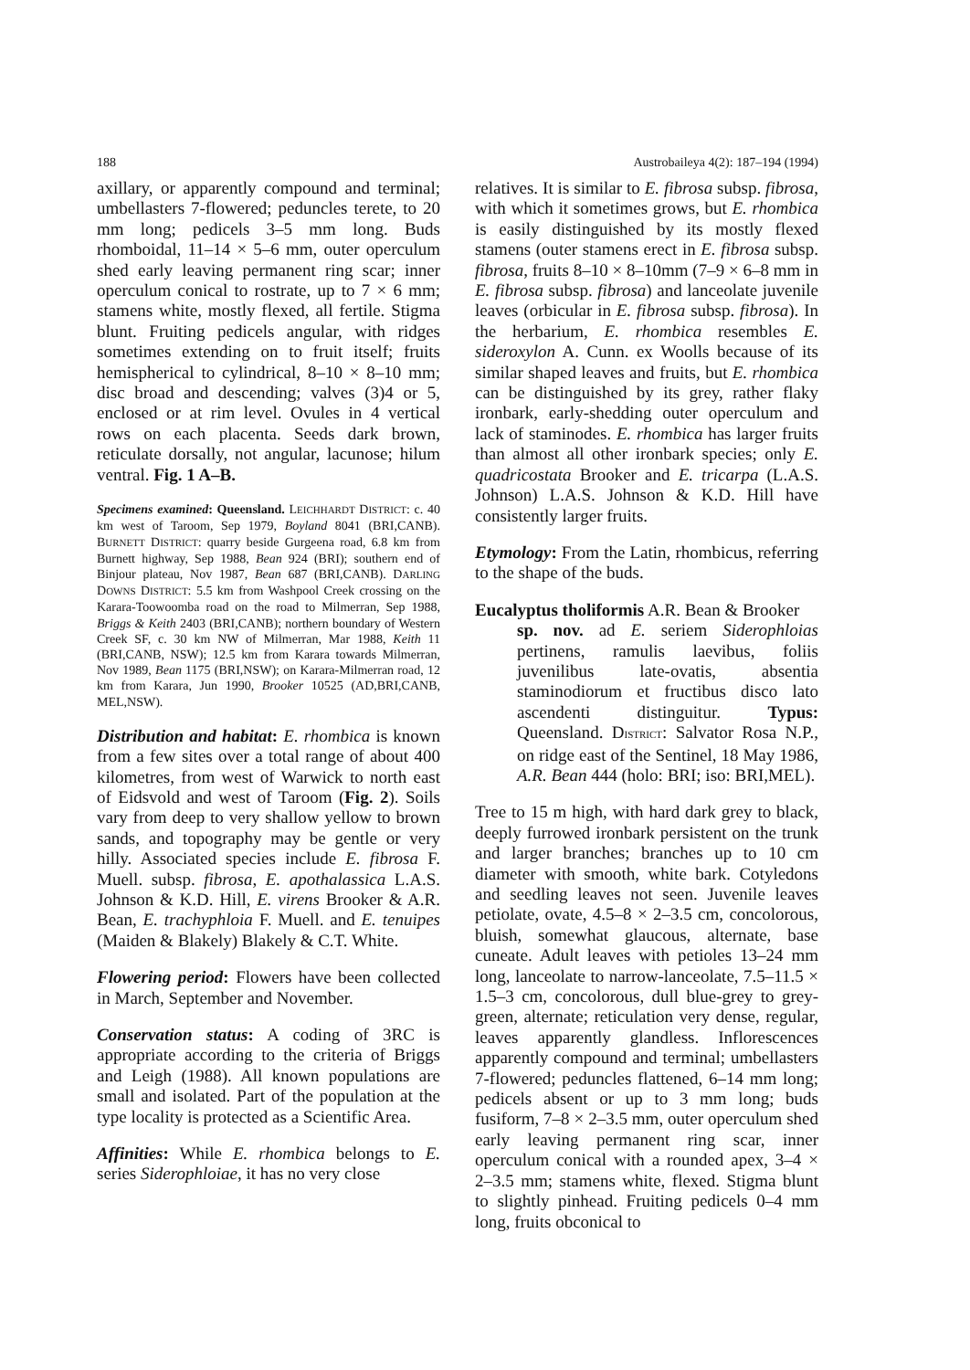188 Austrobaileya 4(2): 187–194 (1994)
axillary, or apparently compound and terminal; umbellasters 7-flowered; peduncles terete, to 20 mm long; pedicels 3–5 mm long. Buds rhomboidal, 11–14 × 5–6 mm, outer operculum shed early leaving permanent ring scar; inner operculum conical to rostrate, up to 7 × 6 mm; stamens white, mostly flexed, all fertile. Stigma blunt. Fruiting pedicels angular, with ridges sometimes extending on to fruit itself; fruits hemispherical to cylindrical, 8–10 × 8–10 mm; disc broad and descending; valves (3)4 or 5, enclosed or at rim level. Ovules in 4 vertical rows on each placenta. Seeds dark brown, reticulate dorsally, not angular, lacunose; hilum ventral. Fig. 1 A–B.
Specimens examined: Queensland. LEICHHARDT DISTRICT: c. 40 km west of Taroom, Sep 1979, Boyland 8041 (BRI,CANB). BURNETT DISTRICT: quarry beside Gurgeena road, 6.8 km from Burnett highway, Sep 1988, Bean 924 (BRI); southern end of Binjour plateau, Nov 1987, Bean 687 (BRI,CANB). DARLING DOWNS DISTRICT: 5.5 km from Washpool Creek crossing on the Karara-Toowoomba road on the road to Milmerran, Sep 1988, Briggs & Keith 2403 (BRI,CANB); northern boundary of Western Creek SF, c. 30 km NW of Milmerran, Mar 1988, Keith 11 (BRI,CANB, NSW); 12.5 km from Karara towards Milmerran, Nov 1989, Bean 1175 (BRI,NSW); on Karara-Milmerran road, 12 km from Karara, Jun 1990, Brooker 10525 (AD,BRI,CANB, MEL,NSW).
Distribution and habitat: E. rhombica is known from a few sites over a total range of about 400 kilometres, from west of Warwick to north east of Eidsvold and west of Taroom (Fig. 2). Soils vary from deep to very shallow yellow to brown sands, and topography may be gentle or very hilly. Associated species include E. fibrosa F. Muell. subsp. fibrosa, E. apothalassica L.A.S. Johnson & K.D. Hill, E. virens Brooker & A.R. Bean, E. trachyphloia F. Muell. and E. tenuipes (Maiden & Blakely) Blakely & C.T. White.
Flowering period: Flowers have been collected in March, September and November.
Conservation status: A coding of 3RC is appropriate according to the criteria of Briggs and Leigh (1988). All known populations are small and isolated. Part of the population at the type locality is protected as a Scientific Area.
Affinities: While E. rhombica belongs to E. series Siderophloiae, it has no very close
relatives. It is similar to E. fibrosa subsp. fibrosa, with which it sometimes grows, but E. rhombica is easily distinguished by its mostly flexed stamens (outer stamens erect in E. fibrosa subsp. fibrosa, fruits 8–10 × 8–10mm (7–9 × 6–8 mm in E. fibrosa subsp. fibrosa) and lanceolate juvenile leaves (orbicular in E. fibrosa subsp. fibrosa). In the herbarium, E. rhombica resembles E. sideroxylon A. Cunn. ex Woolls because of its similar shaped leaves and fruits, but E. rhombica can be distinguished by its grey, rather flaky ironbark, early-shedding outer operculum and lack of staminodes. E. rhombica has larger fruits than almost all other ironbark species; only E. quadricostata Brooker and E. tricarpa (L.A.S. Johnson) L.A.S. Johnson & K.D. Hill have consistently larger fruits.
Etymology: From the Latin, rhombicus, referring to the shape of the buds.
Eucalyptus tholiformis A.R. Bean & Brooker
sp. nov. ad E. seriem Siderophloias pertinens, ramulis laevibus, foliis juvenilibus late-ovatis, absentia staminodiorum et fructibus disco lato ascendenti distinguitur. Typus: Queensland. DISTRICT: Salvator Rosa N.P., on ridge east of the Sentinel, 18 May 1986, A.R. Bean 444 (holo: BRI; iso: BRI,MEL).
Tree to 15 m high, with hard dark grey to black, deeply furrowed ironbark persistent on the trunk and larger branches; branches up to 10 cm diameter with smooth, white bark. Cotyledons and seedling leaves not seen. Juvenile leaves petiolate, ovate, 4.5–8 × 2–3.5 cm, concolorous, bluish, somewhat glaucous, alternate, base cuneate. Adult leaves with petioles 13–24 mm long, lanceolate to narrow-lanceolate, 7.5–11.5 × 1.5–3 cm, concolorous, dull blue-grey to grey-green, alternate; reticulation very dense, regular, leaves apparently glandless. Inflorescences apparently compound and terminal; umbellasters 7-flowered; peduncles flattened, 6–14 mm long; pedicels absent or up to 3 mm long; buds fusiform, 7–8 × 2–3.5 mm, outer operculum shed early leaving permanent ring scar, inner operculum conical with a rounded apex, 3–4 × 2–3.5 mm; stamens white, flexed. Stigma blunt to slightly pinhead. Fruiting pedicels 0–4 mm long, fruits obconical to